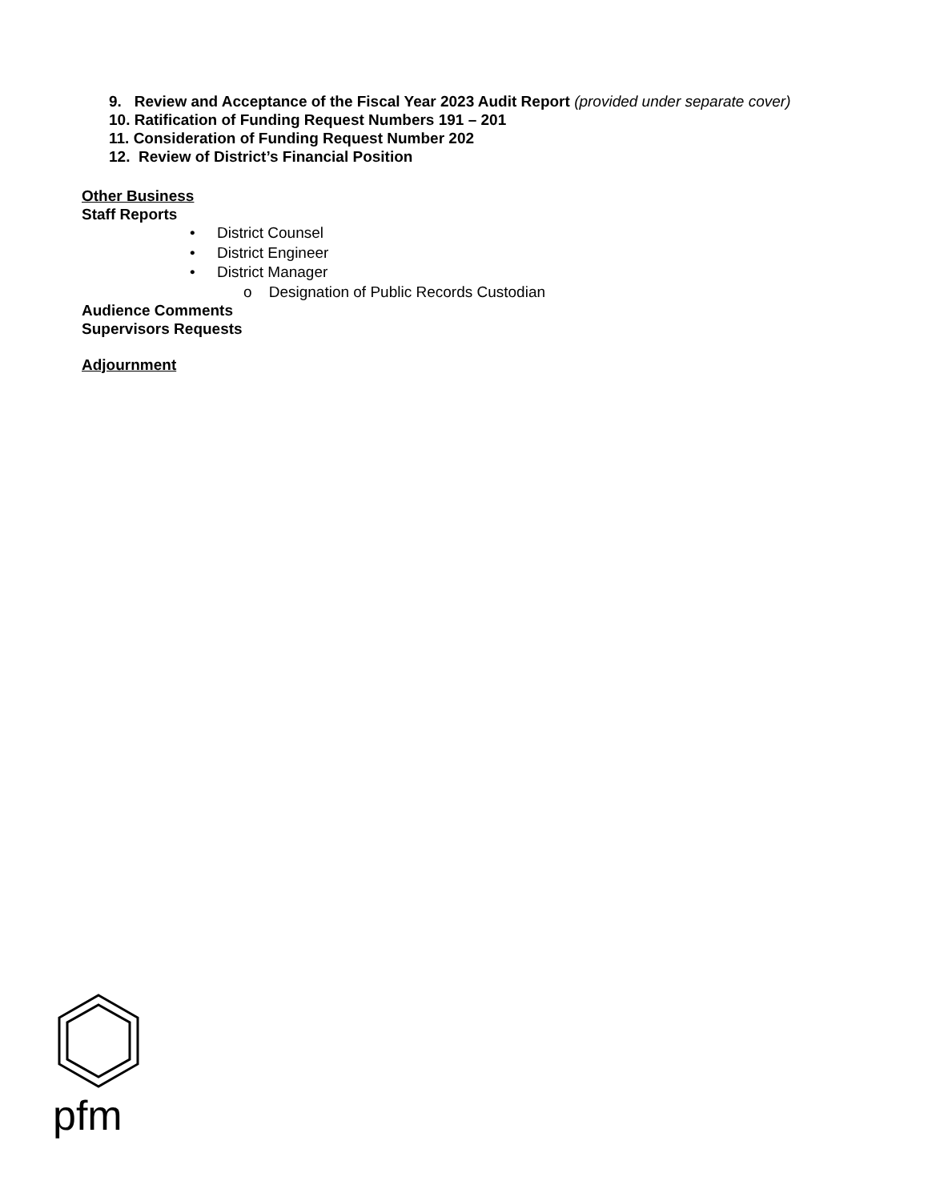9. Review and Acceptance of the Fiscal Year 2023 Audit Report (provided under separate cover)
10. Ratification of Funding Request Numbers 191 – 201
11. Consideration of Funding Request Number 202
12. Review of District’s Financial Position
Other Business
Staff Reports
• District Counsel
• District Engineer
• District Manager
o Designation of Public Records Custodian
Audience Comments
Supervisors Requests
Adjournment
pfm